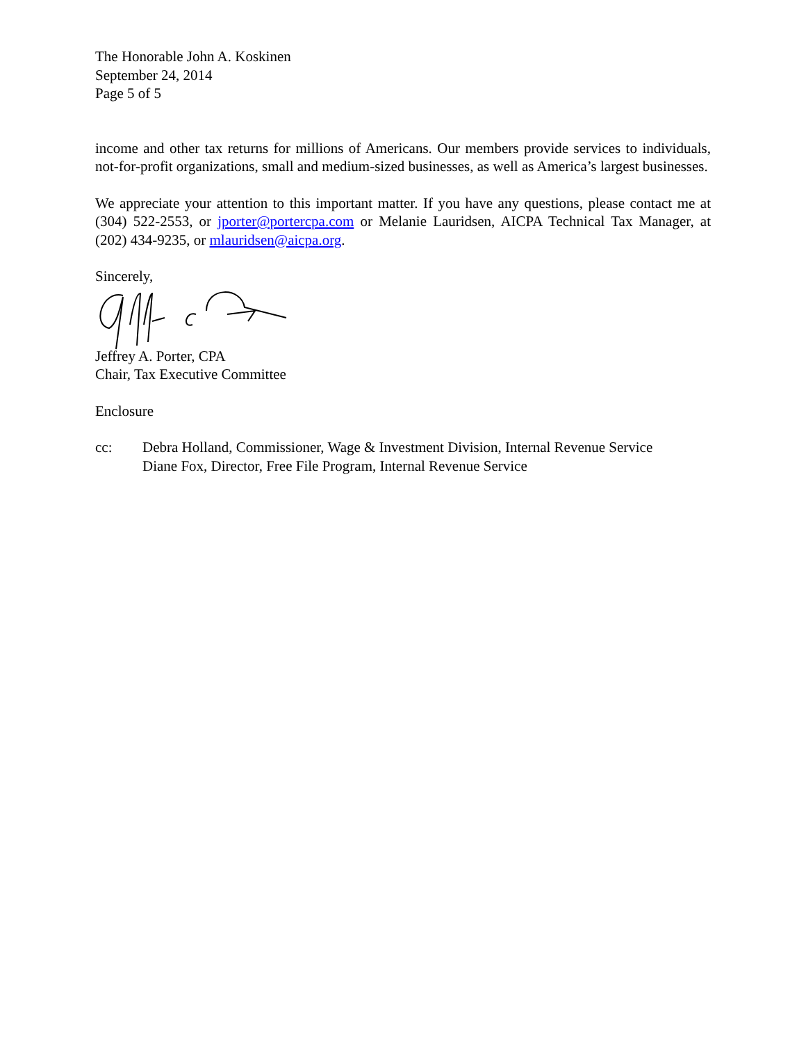The Honorable John A. Koskinen
September 24, 2014
Page 5 of 5
income and other tax returns for millions of Americans. Our members provide services to individuals, not-for-profit organizations, small and medium-sized businesses, as well as America’s largest businesses.
We appreciate your attention to this important matter. If you have any questions, please contact me at (304) 522-2553, or jporter@portercpa.com or Melanie Lauridsen, AICPA Technical Tax Manager, at (202) 434-9235, or mlauridsen@aicpa.org.
Sincerely,
Jeffrey A. Porter, CPA
Chair, Tax Executive Committee
Enclosure
cc: Debra Holland, Commissioner, Wage & Investment Division, Internal Revenue Service
Diane Fox, Director, Free File Program, Internal Revenue Service